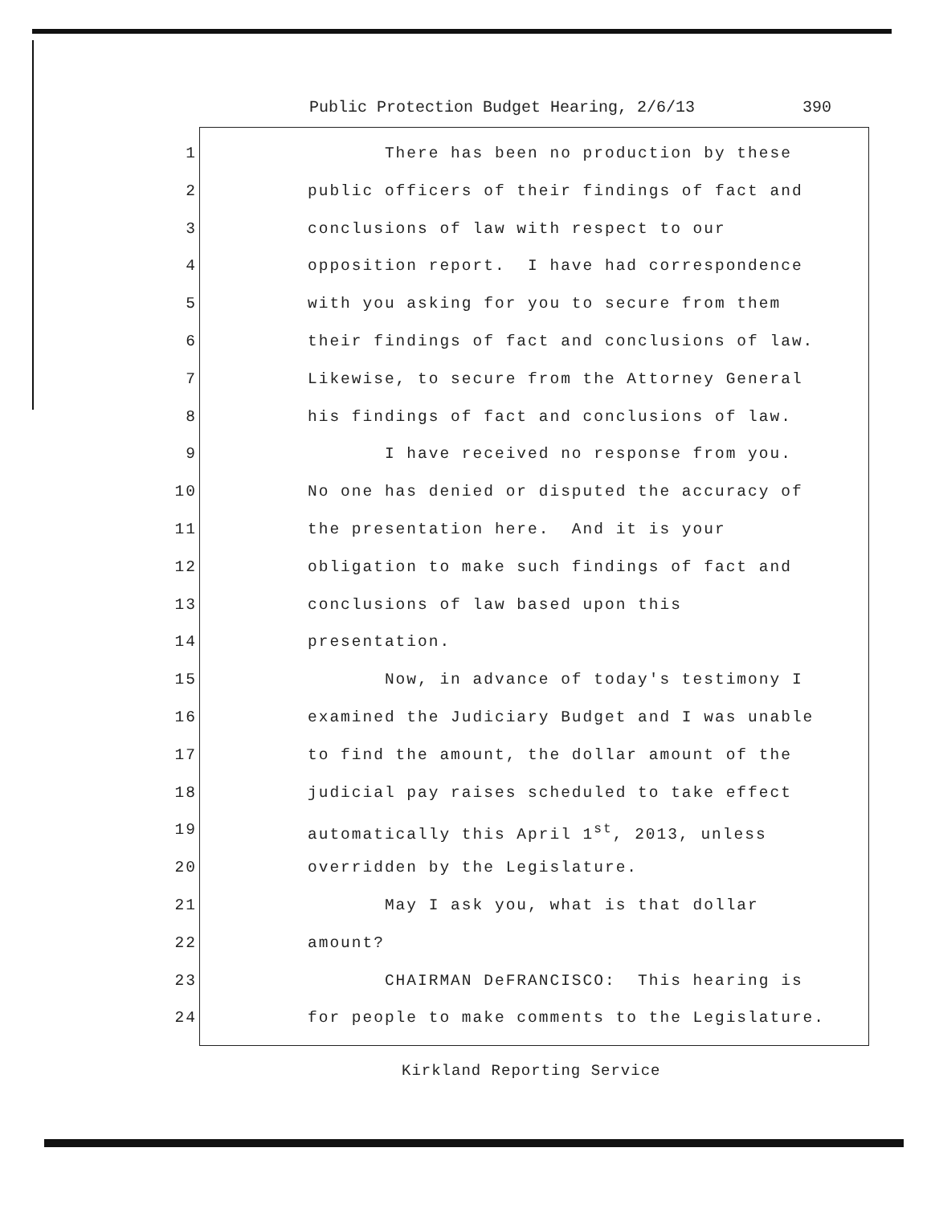Public Protection Budget Hearing, 2/6/13 390
1 There has been no production by these
2 public officers of their findings of fact and
3 conclusions of law with respect to our
4 opposition report. I have had correspondence
5 with you asking for you to secure from them
6 their findings of fact and conclusions of law.
7 Likewise, to secure from the Attorney General
8 his findings of fact and conclusions of law.
9 I have received no response from you.
10 No one has denied or disputed the accuracy of
11 the presentation here. And it is your
12 obligation to make such findings of fact and
13 conclusions of law based upon this
14 presentation.
15 Now, in advance of today's testimony I
16 examined the Judiciary Budget and I was unable
17 to find the amount, the dollar amount of the
18 judicial pay raises scheduled to take effect
19 automatically this April 1<sup>st</sup>, 2013, unless
20 overridden by the Legislature.
21 May I ask you, what is that dollar
22 amount?
23 CHAIRMAN DeFRANCISCO: This hearing is
24 for people to make comments to the Legislature.
Kirkland Reporting Service